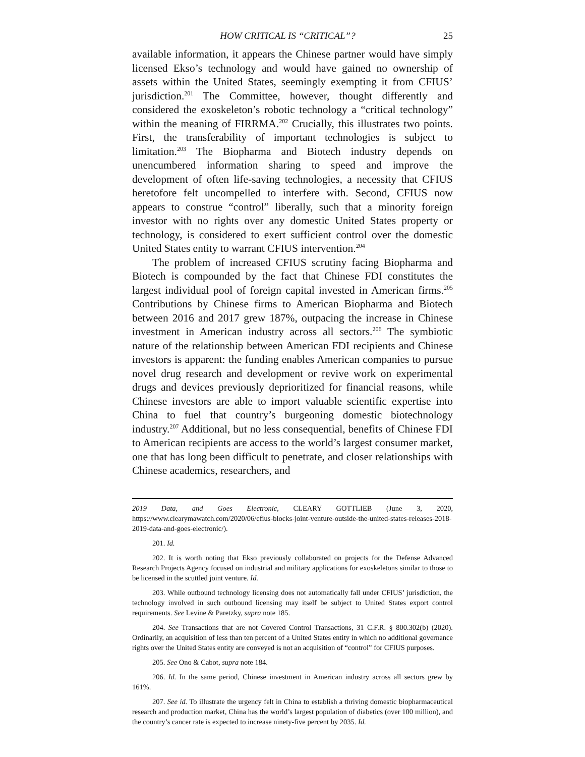HOW CRITICAL IS “CRITICAL”? 25
available information, it appears the Chinese partner would have simply licensed Ekso’s technology and would have gained no ownership of assets within the United States, seemingly exempting it from CFIUS’ jurisdiction.<sup>201</sup> The Committee, however, thought differently and considered the exoskeleton’s robotic technology a “critical technology” within the meaning of FIRRMA.<sup>202</sup> Crucially, this illustrates two points. First, the transferability of important technologies is subject to limitation.<sup>203</sup> The Biopharma and Biotech industry depends on unencumbered information sharing to speed and improve the development of often life-saving technologies, a necessity that CFIUS heretofore felt uncompelled to interfere with. Second, CFIUS now appears to construe “control” liberally, such that a minority foreign investor with no rights over any domestic United States property or technology, is considered to exert sufficient control over the domestic United States entity to warrant CFIUS intervention.<sup>204</sup>
The problem of increased CFIUS scrutiny facing Biopharma and Biotech is compounded by the fact that Chinese FDI constitutes the largest individual pool of foreign capital invested in American firms.<sup>205</sup> Contributions by Chinese firms to American Biopharma and Biotech between 2016 and 2017 grew 187%, outpacing the increase in Chinese investment in American industry across all sectors.<sup>206</sup> The symbiotic nature of the relationship between American FDI recipients and Chinese investors is apparent: the funding enables American companies to pursue novel drug research and development or revive work on experimental drugs and devices previously deprioritized for financial reasons, while Chinese investors are able to import valuable scientific expertise into China to fuel that country’s burgeoning domestic biotechnology industry.<sup>207</sup> Additional, but no less consequential, benefits of Chinese FDI to American recipients are access to the world’s largest consumer market, one that has long been difficult to penetrate, and closer relationships with Chinese academics, researchers, and
2019 Data, and Goes Electronic, CLEARY GOTTLIEB (June 3, 2020, https://www.clearymawatch.com/2020/06/cfius-blocks-joint-venture-outside-the-united-states-releases-2018-2019-data-and-goes-electronic/).
201. Id.
202. It is worth noting that Ekso previously collaborated on projects for the Defense Advanced Research Projects Agency focused on industrial and military applications for exoskeletons similar to those to be licensed in the scuttled joint venture. Id.
203. While outbound technology licensing does not automatically fall under CFIUS’ jurisdiction, the technology involved in such outbound licensing may itself be subject to United States export control requirements. See Levine & Paretzky, supra note 185.
204. See Transactions that are not Covered Control Transactions, 31 C.F.R. § 800.302(b) (2020). Ordinarily, an acquisition of less than ten percent of a United States entity in which no additional governance rights over the United States entity are conveyed is not an acquisition of “control” for CFIUS purposes.
205. See Ono & Cabot, supra note 184.
206. Id. In the same period, Chinese investment in American industry across all sectors grew by 161%.
207. See id. To illustrate the urgency felt in China to establish a thriving domestic biopharmaceutical research and production market, China has the world’s largest population of diabetics (over 100 million), and the country’s cancer rate is expected to increase ninety-five percent by 2035. Id.